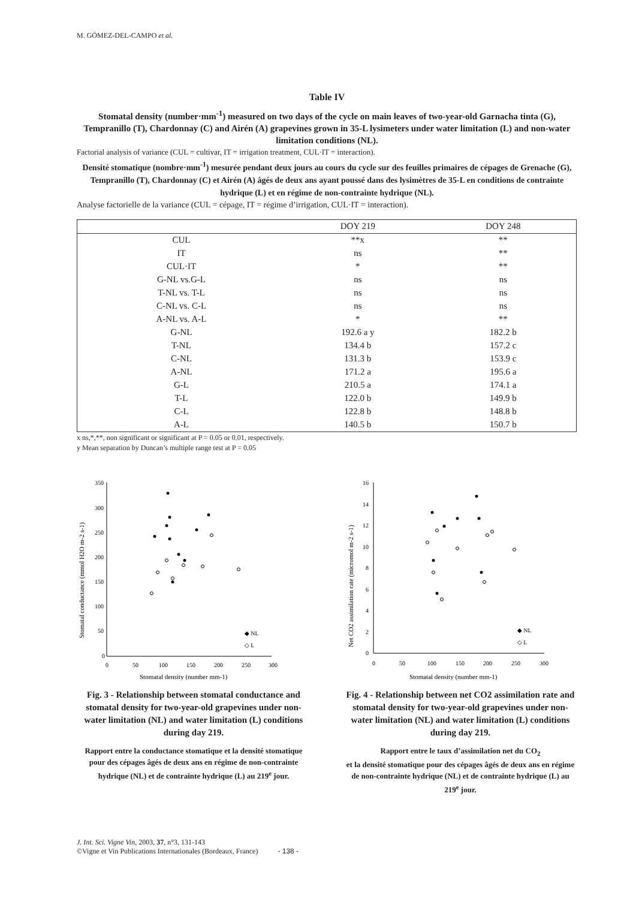M. GÓMEZ-DEL-CAMPO et al.
Table IV
Stomatal density (number·mm<sup>-1</sup>) measured on two days of the cycle on main leaves of two-year-old Garnacha tinta (G), Tempranillo (T), Chardonnay (C) and Airén (A) grapevines grown in 35-L lysimeters under water limitation (L) and non-water limitation conditions (NL).
Factorial analysis of variance (CUL = cultivar, IT = irrigation treatment, CUL·IT = interaction).
Densité stomatique (nombre·mm<sup>-1</sup>) mesurée pendant deux jours au cours du cycle sur des feuilles primaires de cépages de Grenache (G), Tempranillo (T), Chardonnay (C) et Airén (A) âgés de deux ans ayant poussé dans des lysimètres de 35-L en conditions de contrainte hydrique (L) et en régime de non-contrainte hydrique (NL).
Analyse factorielle de la variance (CUL = cépage, IT = régime d’irrigation, CUL·IT = interaction).
| | DOY 219 | DOY 248 |
| --- | --- | --- |
| CUL | **x | ** |
| IT | ns | ** |
| CUL·IT | * | ** |
| G-NL vs.G-L | ns | ns |
| T-NL vs. T-L | ns | ns |
| C-NL vs. C-L | ns | ns |
| A-NL vs. A-L | * | ** |
| G-NL | 192.6 a y | 182.2 b |
| T-NL | 134.4 b | 157.2 c |
| C-NL | 131.3 b | 153.9 c |
| A-NL | 171.2 a | 195.6 a |
| G-L | 210.5 a | 174.1 a |
| T-L | 122.0 b | 149.9 b |
| C-L | 122.8 b | 148.8 b |
| A-L | 140.5 b | 150.7 b |
x ns,*,**, non significant or significant at P = 0.05 or 0.01, respectively.
y Mean separation by Duncan’s multiple range test at P = 0.05
350
300
250
200
150
100
50
0
0
50
100
150
200
250
300
Stomatal density (number mm-1)
Stomatal conductance (mmol H2O m-2 s-1)
◆ NL
◇ L
Fig. 3 - Relationship between stomatal conductance and stomatal density for two-year-old grapevines under non-water limitation (NL) and water limitation (L) conditions during day 219.
Rapport entre la conductance stomatique et la densité stomatique pour des cépages âgés de deux ans en régime de non-contrainte hydrique (NL) et de contrainte hydrique (L) au 219<sup>e</sup> jour.
16
14
12
10
8
6
4
2
0
0
50
100
150
200
250
300
Stomatal density (number mm-1)
Net CO2 assimilation rate (micromol m-2 s-1)
◆ NL
◇ L
Fig. 4 - Relationship between net CO2 assimilation rate and stomatal density for two-year-old grapevines under non-water limitation (NL) and water limitation (L) conditions during day 219.
Rapport entre le taux d’assimilation net du CO<sub>2</sub>
et la densité stomatique pour des cépages âgés de deux ans en régime de non-contrainte hydrique (NL) et de contrainte hydrique (L) au 219<sup>e</sup> jour.
J. Int. Sci. Vigne Vin, 2003, 37, n°3, 131-143
©Vigne et Vin Publications Internationales (Bordeaux, France) - 138 -